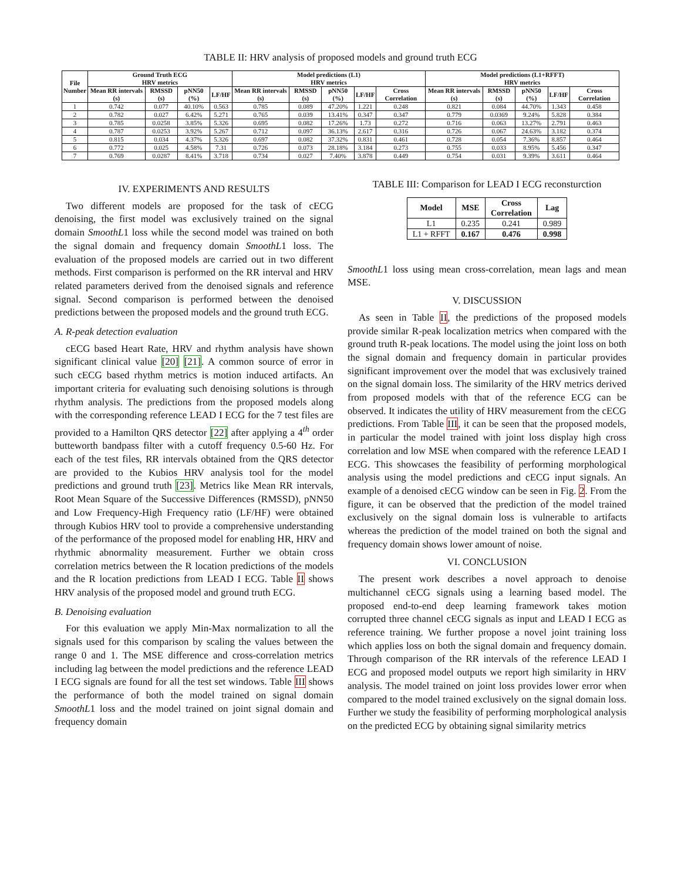TABLE II: HRV analysis of proposed models and ground truth ECG
| File Number | Ground Truth ECG HRV metrics | | | | Model predictions (L1) HRV metrics | | | | | Model predictions (L1+RFFT) HRV metrics | | | | |
| --- | --- | --- | --- | --- | --- | --- | --- | --- | --- | --- | --- | --- | --- | --- |
| | Mean RR intervals (s) | RMSSD (s) | pNN50 (%) | LF/HF | Mean RR intervals (s) | RMSSD (s) | pNN50 (%) | LF/HF | Cross Correlation | Mean RR intervals (s) | RMSSD (s) | pNN50 (%) | LF/HF | Cross Correlation |
| 1 | 0.742 | 0.077 | 40.10% | 0.563 | 0.785 | 0.089 | 47.20% | 1.221 | 0.248 | 0.821 | 0.084 | 44.70% | 1.343 | 0.458 |
| 2 | 0.782 | 0.027 | 6.42% | 5.271 | 0.765 | 0.039 | 13.41% | 0.347 | 0.347 | 0.779 | 0.0369 | 9.24% | 5.828 | 0.384 |
| 3 | 0.785 | 0.0258 | 3.85% | 5.326 | 0.695 | 0.082 | 17.26% | 1.73 | 0.272 | 0.716 | 0.063 | 13.27% | 2.791 | 0.463 |
| 4 | 0.787 | 0.0253 | 3.92% | 5.267 | 0.712 | 0.097 | 36.13% | 2.617 | 0.316 | 0.726 | 0.067 | 24.63% | 3.182 | 0.374 |
| 5 | 0.815 | 0.034 | 4.37% | 5.326 | 0.697 | 0.082 | 37.32% | 0.831 | 0.461 | 0.728 | 0.054 | 7.36% | 8.857 | 0.464 |
| 6 | 0.772 | 0.025 | 4.58% | 7.31 | 0.726 | 0.073 | 28.18% | 3.184 | 0.273 | 0.755 | 0.033 | 8.95% | 5.456 | 0.347 |
| 7 | 0.769 | 0.0287 | 8.41% | 3.718 | 0.734 | 0.027 | 7.40% | 3.878 | 0.449 | 0.754 | 0.031 | 9.39% | 3.611 | 0.464 |
IV. EXPERIMENTS AND RESULTS
Two different models are proposed for the task of cECG denoising, the first model was exclusively trained on the signal domain SmoothL1 loss while the second model was trained on both the signal domain and frequency domain SmoothL1 loss. The evaluation of the proposed models are carried out in two different methods. First comparison is performed on the RR interval and HRV related parameters derived from the denoised signals and reference signal. Second comparison is performed between the denoised predictions between the proposed models and the ground truth ECG.
A. R-peak detection evaluation
cECG based Heart Rate, HRV and rhythm analysis have shown significant clinical value [20] [21]. A common source of error in such cECG based rhythm metrics is motion induced artifacts. An important criteria for evaluating such denoising solutions is through rhythm analysis. The predictions from the proposed models along with the corresponding reference LEAD I ECG for the 7 test files are provided to a Hamilton QRS detector [22] after applying a 4<sup>th</sup> order butteworth bandpass filter with a cutoff frequency 0.5-60 Hz. For each of the test files, RR intervals obtained from the QRS detector are provided to the Kubios HRV analysis tool for the model predictions and ground truth [23]. Metrics like Mean RR intervals, Root Mean Square of the Successive Differences (RMSSD), pNN50 and Low Frequency-High Frequency ratio (LF/HF) were obtained through Kubios HRV tool to provide a comprehensive understanding of the performance of the proposed model for enabling HR, HRV and rhythmic abnormality measurement. Further we obtain cross correlation metrics between the R location predictions of the models and the R location predictions from LEAD I ECG. Table II shows HRV analysis of the proposed model and ground truth ECG.
B. Denoising evaluation
For this evaluation we apply Min-Max normalization to all the signals used for this comparison by scaling the values between the range 0 and 1. The MSE difference and cross-correlation metrics including lag between the model predictions and the reference LEAD I ECG signals are found for all the test set windows. Table III shows the performance of both the model trained on signal domain SmoothL1 loss and the model trained on joint signal domain and frequency domain
TABLE III: Comparison for LEAD I ECG reconsturction
| Model | MSE | Cross Correlation | Lag |
| --- | --- | --- | --- |
| L1 | 0.235 | 0.241 | 0.989 |
| L1 + RFFT | 0.167 | 0.476 | 0.998 |
SmoothL1 loss using mean cross-correlation, mean lags and mean MSE.
V. DISCUSSION
As seen in Table II, the predictions of the proposed models provide similar R-peak localization metrics when compared with the ground truth R-peak locations. The model using the joint loss on both the signal domain and frequency domain in particular provides significant improvement over the model that was exclusively trained on the signal domain loss. The similarity of the HRV metrics derived from proposed models with that of the reference ECG can be observed. It indicates the utility of HRV measurement from the cECG predictions. From Table III, it can be seen that the proposed models, in particular the model trained with joint loss display high cross correlation and low MSE when compared with the reference LEAD I ECG. This showcases the feasibility of performing morphological analysis using the model predictions and cECG input signals. An example of a denoised cECG window can be seen in Fig. 2. From the figure, it can be observed that the prediction of the model trained exclusively on the signal domain loss is vulnerable to artifacts whereas the prediction of the model trained on both the signal and frequency domain shows lower amount of noise.
VI. CONCLUSION
The present work describes a novel approach to denoise multichannel cECG signals using a learning based model. The proposed end-to-end deep learning framework takes motion corrupted three channel cECG signals as input and LEAD I ECG as reference training. We further propose a novel joint training loss which applies loss on both the signal domain and frequency domain. Through comparison of the RR intervals of the reference LEAD I ECG and proposed model outputs we report high similarity in HRV analysis. The model trained on joint loss provides lower error when compared to the model trained exclusively on the signal domain loss. Further we study the feasibility of performing morphological analysis on the predicted ECG by obtaining signal similarity metrics